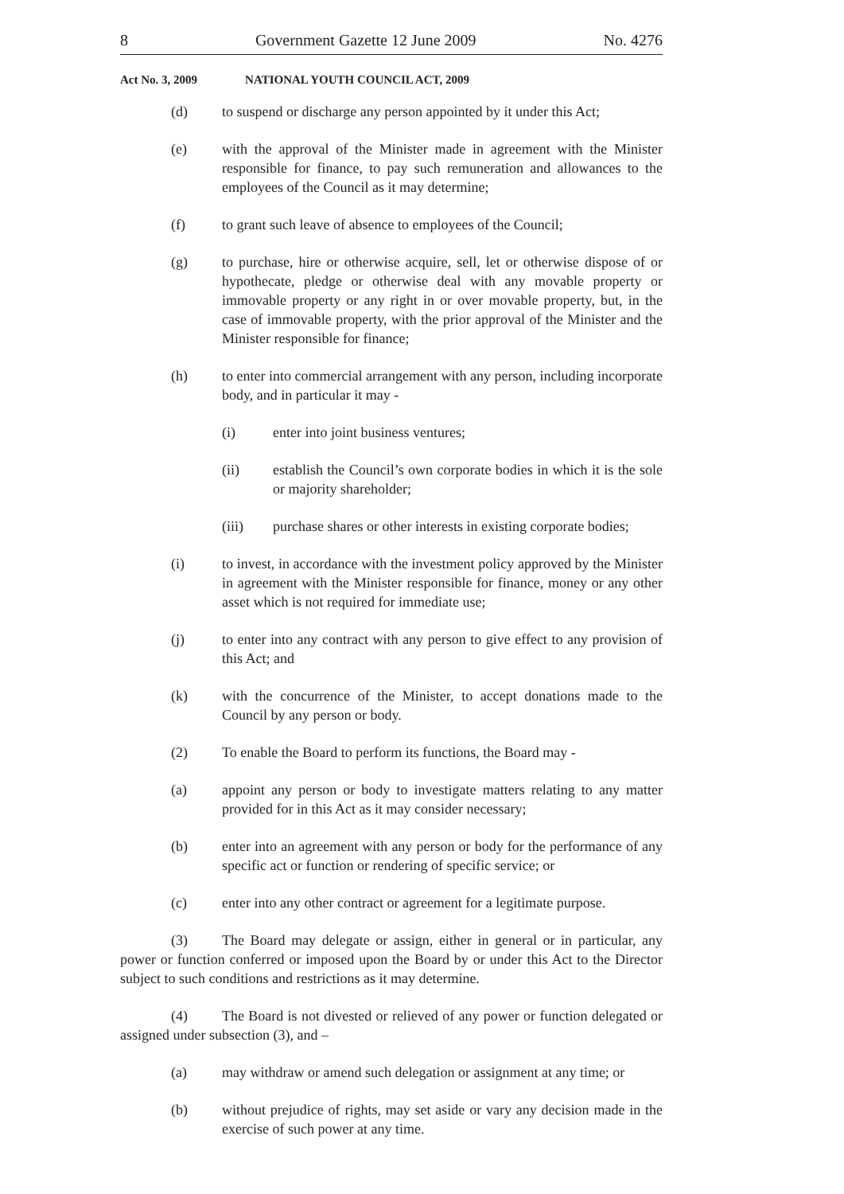8 Government Gazette 12 June 2009 No. 4276
Act No. 3, 2009 NATIONAL YOUTH COUNCIL ACT, 2009
(d) to suspend or discharge any person appointed by it under this Act;
(e) with the approval of the Minister made in agreement with the Minister responsible for finance, to pay such remuneration and allowances to the employees of the Council as it may determine;
(f) to grant such leave of absence to employees of the Council;
(g) to purchase, hire or otherwise acquire, sell, let or otherwise dispose of or hypothecate, pledge or otherwise deal with any movable property or immovable property or any right in or over movable property, but, in the case of immovable property, with the prior approval of the Minister and the Minister responsible for finance;
(h) to enter into commercial arrangement with any person, including incorporate body, and in particular it may -
(i) enter into joint business ventures;
(ii) establish the Council’s own corporate bodies in which it is the sole or majority shareholder;
(iii) purchase shares or other interests in existing corporate bodies;
(i) to invest, in accordance with the investment policy approved by the Minister in agreement with the Minister responsible for finance, money or any other asset which is not required for immediate use;
(j) to enter into any contract with any person to give effect to any provision of this Act; and
(k) with the concurrence of the Minister, to accept donations made to the Council by any person or body.
(2) To enable the Board to perform its functions, the Board may -
(a) appoint any person or body to investigate matters relating to any matter provided for in this Act as it may consider necessary;
(b) enter into an agreement with any person or body for the performance of any specific act or function or rendering of specific service; or
(c) enter into any other contract or agreement for a legitimate purpose.
(3) The Board may delegate or assign, either in general or in particular, any power or function conferred or imposed upon the Board by or under this Act to the Director subject to such conditions and restrictions as it may determine.
(4) The Board is not divested or relieved of any power or function delegated or assigned under subsection (3), and –
(a) may withdraw or amend such delegation or assignment at any time; or
(b) without prejudice of rights, may set aside or vary any decision made in the exercise of such power at any time.